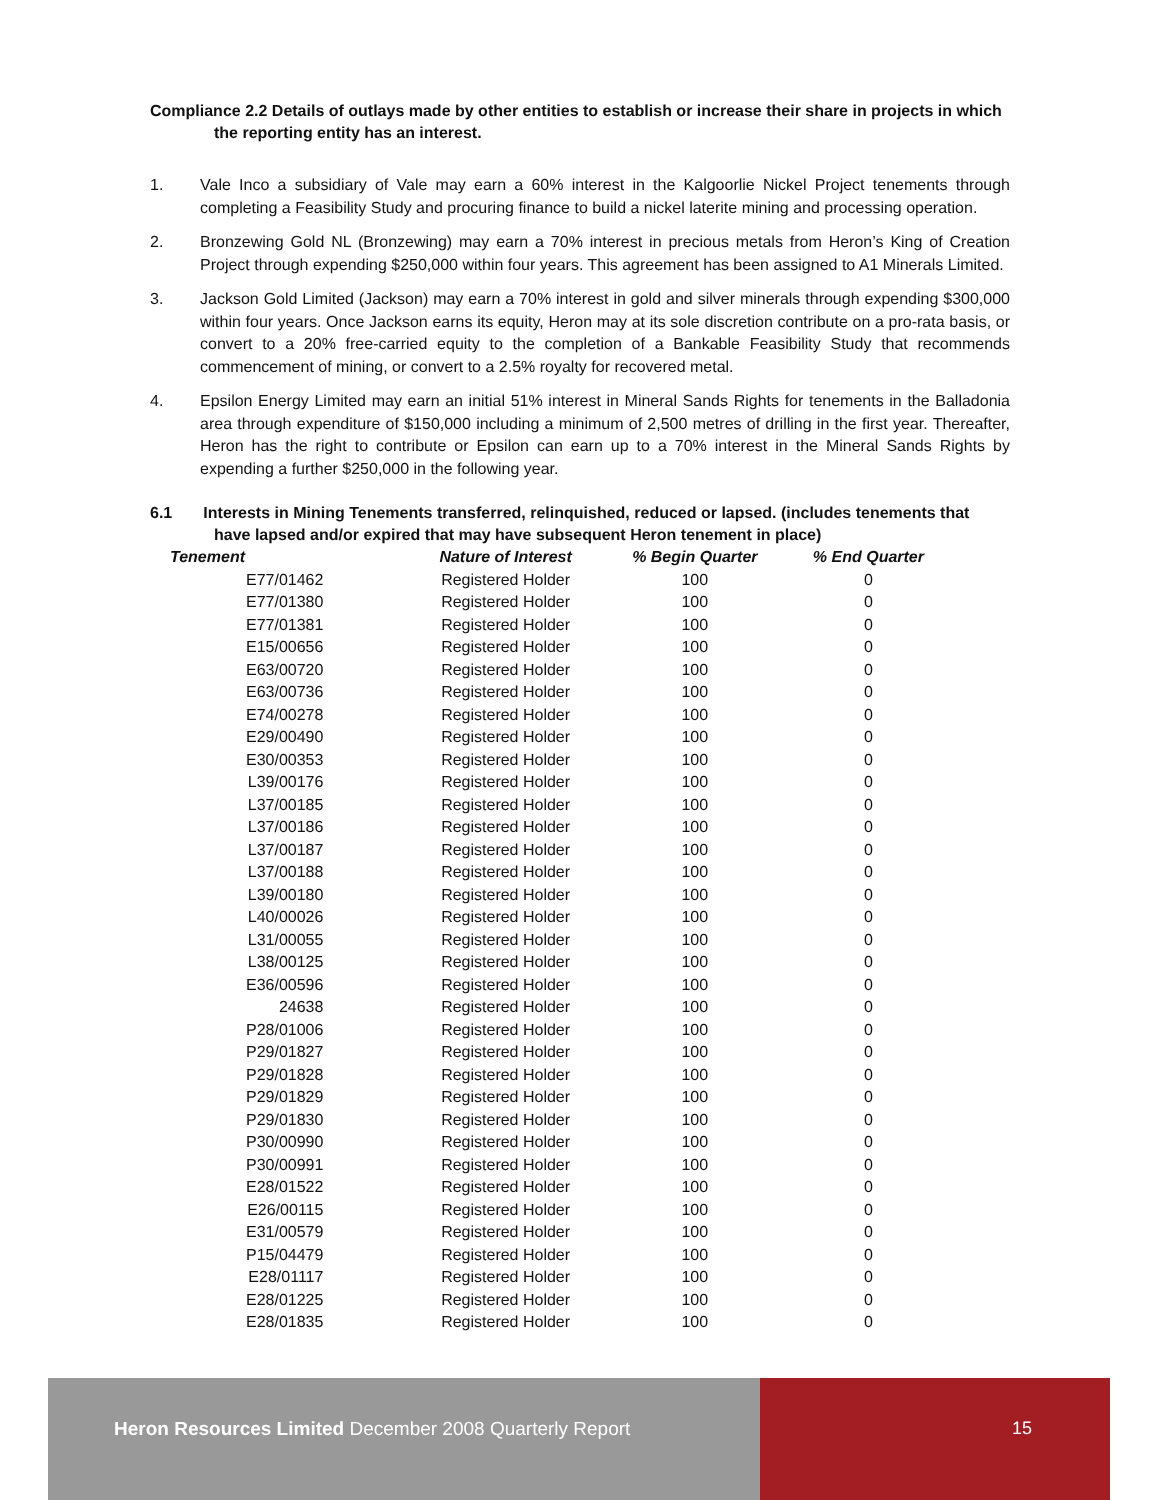Compliance 2.2 Details of outlays made by other entities to establish or increase their share in projects in which the reporting entity has an interest.
1. Vale Inco a subsidiary of Vale may earn a 60% interest in the Kalgoorlie Nickel Project tenements through completing a Feasibility Study and procuring finance to build a nickel laterite mining and processing operation.
2. Bronzewing Gold NL (Bronzewing) may earn a 70% interest in precious metals from Heron’s King of Creation Project through expending $250,000 within four years. This agreement has been assigned to A1 Minerals Limited.
3. Jackson Gold Limited (Jackson) may earn a 70% interest in gold and silver minerals through expending $300,000 within four years. Once Jackson earns its equity, Heron may at its sole discretion contribute on a pro-rata basis, or convert to a 20% free-carried equity to the completion of a Bankable Feasibility Study that recommends commencement of mining, or convert to a 2.5% royalty for recovered metal.
4. Epsilon Energy Limited may earn an initial 51% interest in Mineral Sands Rights for tenements in the Balladonia area through expenditure of $150,000 including a minimum of 2,500 metres of drilling in the first year. Thereafter, Heron has the right to contribute or Epsilon can earn up to a 70% interest in the Mineral Sands Rights by expending a further $250,000 in the following year.
6.1 Interests in Mining Tenements transferred, relinquished, reduced or lapsed. (includes tenements that have lapsed and/or expired that may have subsequent Heron tenement in place)
| Tenement | Nature of Interest | % Begin Quarter | % End Quarter |
| --- | --- | --- | --- |
| E77/01462 | Registered Holder | 100 | 0 |
| E77/01380 | Registered Holder | 100 | 0 |
| E77/01381 | Registered Holder | 100 | 0 |
| E15/00656 | Registered Holder | 100 | 0 |
| E63/00720 | Registered Holder | 100 | 0 |
| E63/00736 | Registered Holder | 100 | 0 |
| E74/00278 | Registered Holder | 100 | 0 |
| E29/00490 | Registered Holder | 100 | 0 |
| E30/00353 | Registered Holder | 100 | 0 |
| L39/00176 | Registered Holder | 100 | 0 |
| L37/00185 | Registered Holder | 100 | 0 |
| L37/00186 | Registered Holder | 100 | 0 |
| L37/00187 | Registered Holder | 100 | 0 |
| L37/00188 | Registered Holder | 100 | 0 |
| L39/00180 | Registered Holder | 100 | 0 |
| L40/00026 | Registered Holder | 100 | 0 |
| L31/00055 | Registered Holder | 100 | 0 |
| L38/00125 | Registered Holder | 100 | 0 |
| E36/00596 | Registered Holder | 100 | 0 |
| 24638 | Registered Holder | 100 | 0 |
| P28/01006 | Registered Holder | 100 | 0 |
| P29/01827 | Registered Holder | 100 | 0 |
| P29/01828 | Registered Holder | 100 | 0 |
| P29/01829 | Registered Holder | 100 | 0 |
| P29/01830 | Registered Holder | 100 | 0 |
| P30/00990 | Registered Holder | 100 | 0 |
| P30/00991 | Registered Holder | 100 | 0 |
| E28/01522 | Registered Holder | 100 | 0 |
| E26/00115 | Registered Holder | 100 | 0 |
| E31/00579 | Registered Holder | 100 | 0 |
| P15/04479 | Registered Holder | 100 | 0 |
| E28/01117 | Registered Holder | 100 | 0 |
| E28/01225 | Registered Holder | 100 | 0 |
| E28/01835 | Registered Holder | 100 | 0 |
Heron Resources Limited December 2008 Quarterly Report
15